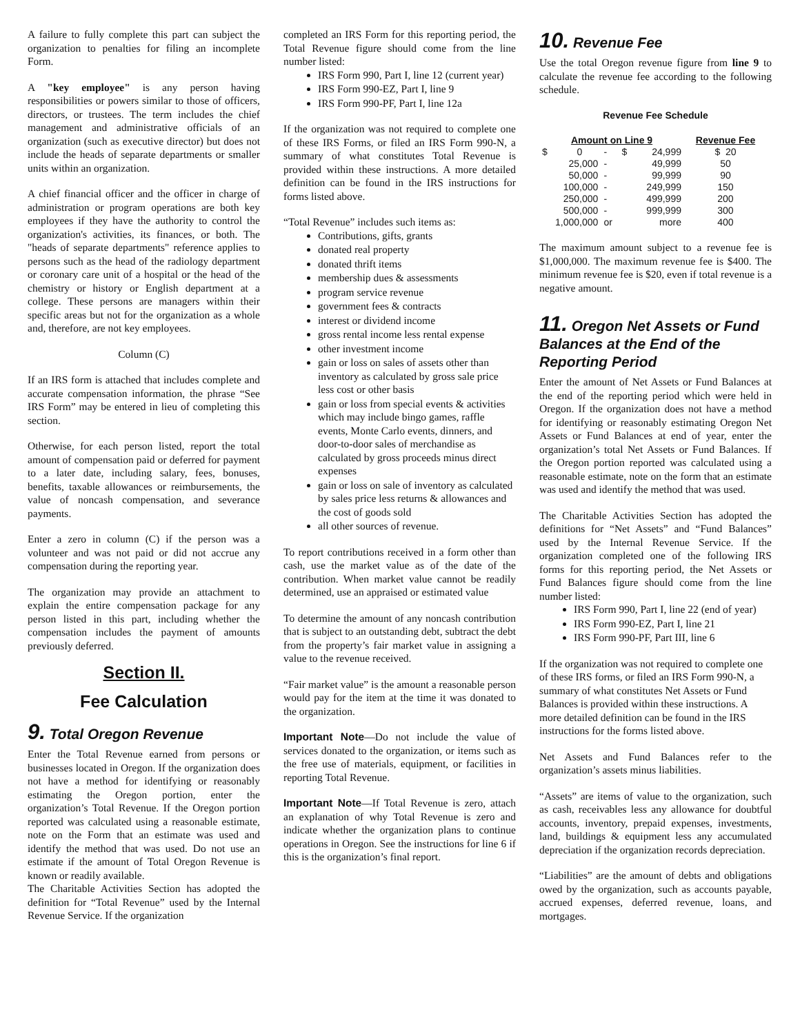A failure to fully complete this part can subject the organization to penalties for filing an incomplete Form.
A "key employee" is any person having responsibilities or powers similar to those of officers, directors, or trustees. The term includes the chief management and administrative officials of an organization (such as executive director) but does not include the heads of separate departments or smaller units within an organization.
A chief financial officer and the officer in charge of administration or program operations are both key employees if they have the authority to control the organization's activities, its finances, or both. The "heads of separate departments" reference applies to persons such as the head of the radiology department or coronary care unit of a hospital or the head of the chemistry or history or English department at a college. These persons are managers within their specific areas but not for the organization as a whole and, therefore, are not key employees.
Column (C)
If an IRS form is attached that includes complete and accurate compensation information, the phrase “See IRS Form” may be entered in lieu of completing this section.
Otherwise, for each person listed, report the total amount of compensation paid or deferred for payment to a later date, including salary, fees, bonuses, benefits, taxable allowances or reimbursements, the value of noncash compensation, and severance payments.
Enter a zero in column (C) if the person was a volunteer and was not paid or did not accrue any compensation during the reporting year.
The organization may provide an attachment to explain the entire compensation package for any person listed in this part, including whether the compensation includes the payment of amounts previously deferred.
Section II.
Fee Calculation
9. Total Oregon Revenue
Enter the Total Revenue earned from persons or businesses located in Oregon. If the organization does not have a method for identifying or reasonably estimating the Oregon portion, enter the organization’s Total Revenue. If the Oregon portion reported was calculated using a reasonable estimate, note on the Form that an estimate was used and identify the method that was used. Do not use an estimate if the amount of Total Oregon Revenue is known or readily available.
The Charitable Activities Section has adopted the definition for “Total Revenue” used by the Internal Revenue Service. If the organization
completed an IRS Form for this reporting period, the Total Revenue figure should come from the line number listed:
IRS Form 990, Part I, line 12 (current year)
IRS Form 990-EZ, Part I, line 9
IRS Form 990-PF, Part I, line 12a
If the organization was not required to complete one of these IRS Forms, or filed an IRS Form 990-N, a summary of what constitutes Total Revenue is provided within these instructions. A more detailed definition can be found in the IRS instructions for forms listed above.
“Total Revenue” includes such items as:
Contributions, gifts, grants
donated real property
donated thrift items
membership dues & assessments
program service revenue
government fees & contracts
interest or dividend income
gross rental income less rental expense
other investment income
gain or loss on sales of assets other than inventory as calculated by gross sale price less cost or other basis
gain or loss from special events & activities which may include bingo games, raffle events, Monte Carlo events, dinners, and door-to-door sales of merchandise as calculated by gross proceeds minus direct expenses
gain or loss on sale of inventory as calculated by sales price less returns & allowances and the cost of goods sold
all other sources of revenue.
To report contributions received in a form other than cash, use the market value as of the date of the contribution. When market value cannot be readily determined, use an appraised or estimated value
To determine the amount of any noncash contribution that is subject to an outstanding debt, subtract the debt from the property’s fair market value in assigning a value to the revenue received.
“Fair market value” is the amount a reasonable person would pay for the item at the time it was donated to the organization.
Important Note—Do not include the value of services donated to the organization, or items such as the free use of materials, equipment, or facilities in reporting Total Revenue.
Important Note—If Total Revenue is zero, attach an explanation of why Total Revenue is zero and indicate whether the organization plans to continue operations in Oregon. See the instructions for line 6 if this is the organization’s final report.
10. Revenue Fee
Use the total Oregon revenue figure from line 9 to calculate the revenue fee according to the following schedule.
Revenue Fee Schedule
| Amount on Line 9 | | | | Revenue Fee |
| --- | --- | --- | --- | --- |
| $ 0 | - | $ | 24,999 | $ 20 |
| 25,000 | - | | 49,999 | 50 |
| 50,000 | - | | 99,999 | 90 |
| 100,000 | - | | 249,999 | 150 |
| 250,000 | - | | 499,999 | 200 |
| 500,000 | - | | 999,999 | 300 |
| 1,000,000 | or | | more | 400 |
The maximum amount subject to a revenue fee is $1,000,000. The maximum revenue fee is $400. The minimum revenue fee is $20, even if total revenue is a negative amount.
11. Oregon Net Assets or Fund Balances at the End of the Reporting Period
Enter the amount of Net Assets or Fund Balances at the end of the reporting period which were held in Oregon. If the organization does not have a method for identifying or reasonably estimating Oregon Net Assets or Fund Balances at end of year, enter the organization’s total Net Assets or Fund Balances. If the Oregon portion reported was calculated using a reasonable estimate, note on the form that an estimate was used and identify the method that was used.
The Charitable Activities Section has adopted the definitions for “Net Assets” and “Fund Balances” used by the Internal Revenue Service. If the organization completed one of the following IRS forms for this reporting period, the Net Assets or Fund Balances figure should come from the line number listed:
IRS Form 990, Part I, line 22 (end of year)
IRS Form 990-EZ, Part I, line 21
IRS Form 990-PF, Part III, line 6
If the organization was not required to complete one of these IRS forms, or filed an IRS Form 990-N, a summary of what constitutes Net Assets or Fund Balances is provided within these instructions. A more detailed definition can be found in the IRS instructions for the forms listed above.
Net Assets and Fund Balances refer to the organization’s assets minus liabilities.
“Assets” are items of value to the organization, such as cash, receivables less any allowance for doubtful accounts, inventory, prepaid expenses, investments, land, buildings & equipment less any accumulated depreciation if the organization records depreciation.
“Liabilities” are the amount of debts and obligations owed by the organization, such as accounts payable, accrued expenses, deferred revenue, loans, and mortgages.